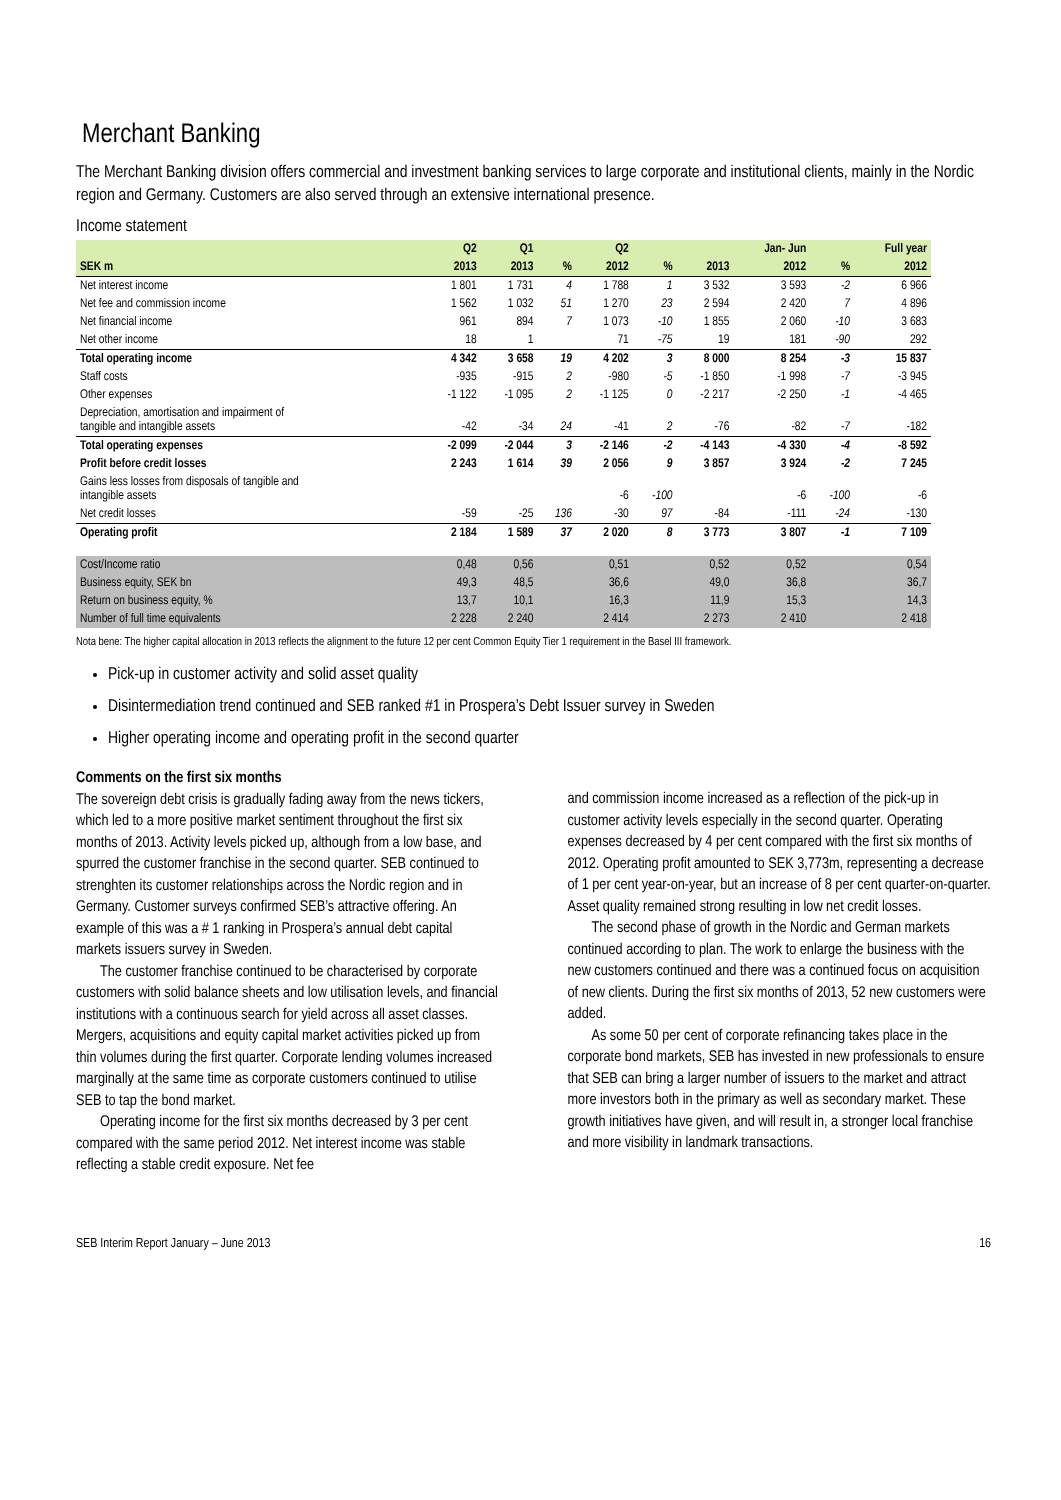Merchant Banking
The Merchant Banking division offers commercial and investment banking services to large corporate and institutional clients, mainly in the Nordic region and Germany. Customers are also served through an extensive international presence.
Income statement
| | Q2 | Q1 | | Q2 | | | Jan- Jun | | Full year |
| --- | --- | --- | --- | --- | --- | --- | --- | --- | --- |
| SEK m | 2013 | 2013 | % | 2012 | % | 2013 | 2012 | % | 2012 |
| Net interest income | 1 801 | 1 731 | 4 | 1 788 | 1 | 3 532 | 3 593 | -2 | 6 966 |
| Net fee and commission income | 1 562 | 1 032 | 51 | 1 270 | 23 | 2 594 | 2 420 | 7 | 4 896 |
| Net financial income | 961 | 894 | 7 | 1 073 | -10 | 1 855 | 2 060 | -10 | 3 683 |
| Net other income | 18 | 1 | | 71 | -75 | 19 | 181 | -90 | 292 |
| Total operating income | 4 342 | 3 658 | 19 | 4 202 | 3 | 8 000 | 8 254 | -3 | 15 837 |
| Staff costs | -935 | -915 | 2 | -980 | -5 | -1 850 | -1 998 | -7 | -3 945 |
| Other expenses | -1 122 | -1 095 | 2 | -1 125 | 0 | -2 217 | -2 250 | -1 | -4 465 |
| Depreciation, amortisation and impairment of tangible and intangible assets | -42 | -34 | 24 | -41 | 2 | -76 | -82 | -7 | -182 |
| Total operating expenses | -2 099 | -2 044 | 3 | -2 146 | -2 | -4 143 | -4 330 | -4 | -8 592 |
| Profit before credit losses | 2 243 | 1 614 | 39 | 2 056 | 9 | 3 857 | 3 924 | -2 | 7 245 |
| Gains less losses from disposals of tangible and intangible assets | | | | -6 | -100 | | -6 | -100 | -6 |
| Net credit losses | -59 | -25 | 136 | -30 | 97 | -84 | -111 | -24 | -130 |
| Operating profit | 2 184 | 1 589 | 37 | 2 020 | 8 | 3 773 | 3 807 | -1 | 7 109 |
| Cost/Income ratio | 0,48 | 0,56 | | 0,51 | | 0,52 | 0,52 | | 0,54 |
| Business equity, SEK bn | 49,3 | 48,5 | | 36,6 | | 49,0 | 36,8 | | 36,7 |
| Return on business equity, % | 13,7 | 10,1 | | 16,3 | | 11,9 | 15,3 | | 14,3 |
| Number of full time equivalents | 2 228 | 2 240 | | 2 414 | | 2 273 | 2 410 | | 2 418 |
Nota bene: The higher capital allocation in 2013 reflects the alignment to the future 12 per cent Common Equity Tier 1 requirement in the Basel III framework.
Pick-up in customer activity and solid asset quality
Disintermediation trend continued and SEB ranked #1 in Prospera’s Debt Issuer survey in Sweden
Higher operating income and operating profit in the second quarter
Comments on the first six months
The sovereign debt crisis is gradually fading away from the news tickers, which led to a more positive market sentiment throughout the first six months of 2013. Activity levels picked up, although from a low base, and spurred the customer franchise in the second quarter. SEB continued to strenghten its customer relationships across the Nordic region and in Germany. Customer surveys confirmed SEB’s attractive offering. An example of this was a # 1 ranking in Prospera’s annual debt capital markets issuers survey in Sweden.
The customer franchise continued to be characterised by corporate customers with solid balance sheets and low utilisation levels, and financial institutions with a continuous search for yield across all asset classes. Mergers, acquisitions and equity capital market activities picked up from thin volumes during the first quarter. Corporate lending volumes increased marginally at the same time as corporate customers continued to utilise SEB to tap the bond market.
Operating income for the first six months decreased by 3 per cent compared with the same period 2012. Net interest income was stable reflecting a stable credit exposure. Net fee
and commission income increased as a reflection of the pick-up in customer activity levels especially in the second quarter. Operating expenses decreased by 4 per cent compared with the first six months of 2012. Operating profit amounted to SEK 3,773m, representing a decrease of 1 per cent year-on-year, but an increase of 8 per cent quarter-on-quarter. Asset quality remained strong resulting in low net credit losses.
The second phase of growth in the Nordic and German markets continued according to plan. The work to enlarge the business with the new customers continued and there was a continued focus on acquisition of new clients. During the first six months of 2013, 52 new customers were added.
As some 50 per cent of corporate refinancing takes place in the corporate bond markets, SEB has invested in new professionals to ensure that SEB can bring a larger number of issuers to the market and attract more investors both in the primary as well as secondary market. These growth initiatives have given, and will result in, a stronger local franchise and more visibility in landmark transactions.
SEB Interim Report January – June 2013 16